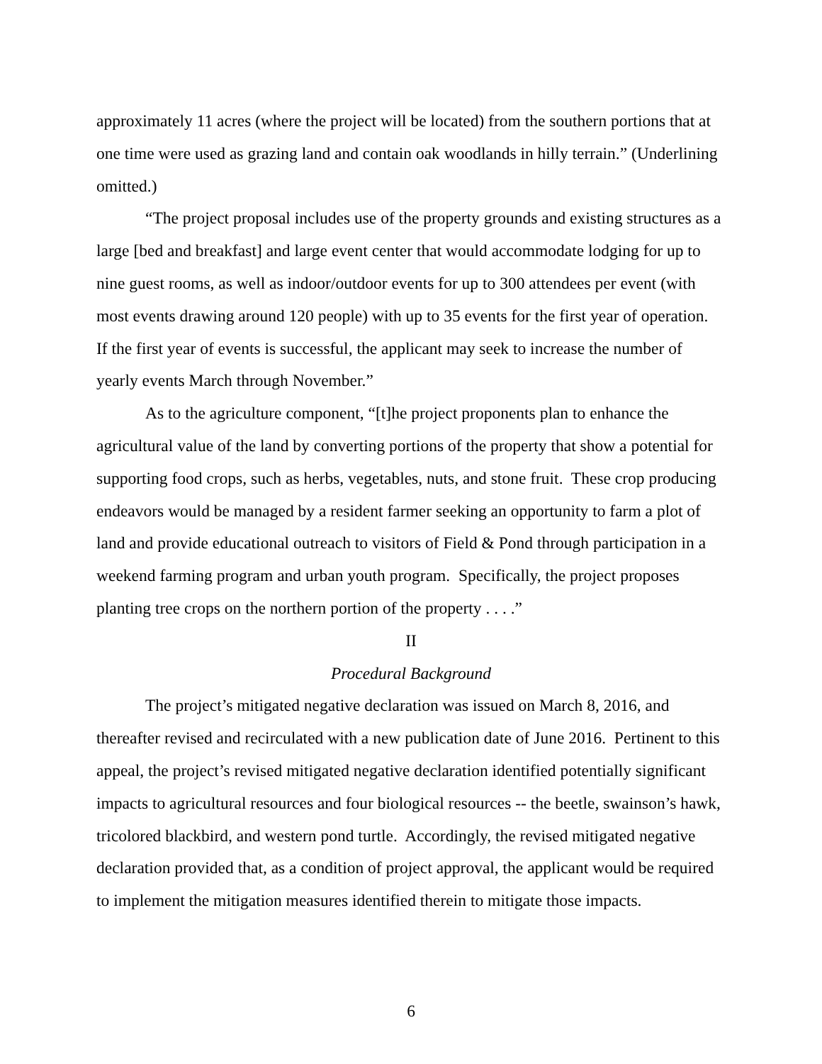approximately 11 acres (where the project will be located) from the southern portions that at one time were used as grazing land and contain oak woodlands in hilly terrain.” (Underlining omitted.)
“The project proposal includes use of the property grounds and existing structures as a large [bed and breakfast] and large event center that would accommodate lodging for up to nine guest rooms, as well as indoor/outdoor events for up to 300 attendees per event (with most events drawing around 120 people) with up to 35 events for the first year of operation. If the first year of events is successful, the applicant may seek to increase the number of yearly events March through November.”
As to the agriculture component, “[t]he project proponents plan to enhance the agricultural value of the land by converting portions of the property that show a potential for supporting food crops, such as herbs, vegetables, nuts, and stone fruit. These crop producing endeavors would be managed by a resident farmer seeking an opportunity to farm a plot of land and provide educational outreach to visitors of Field & Pond through participation in a weekend farming program and urban youth program. Specifically, the project proposes planting tree crops on the northern portion of the property . . . .”
II
Procedural Background
The project’s mitigated negative declaration was issued on March 8, 2016, and thereafter revised and recirculated with a new publication date of June 2016. Pertinent to this appeal, the project’s revised mitigated negative declaration identified potentially significant impacts to agricultural resources and four biological resources -- the beetle, swainson’s hawk, tricolored blackbird, and western pond turtle. Accordingly, the revised mitigated negative declaration provided that, as a condition of project approval, the applicant would be required to implement the mitigation measures identified therein to mitigate those impacts.
6